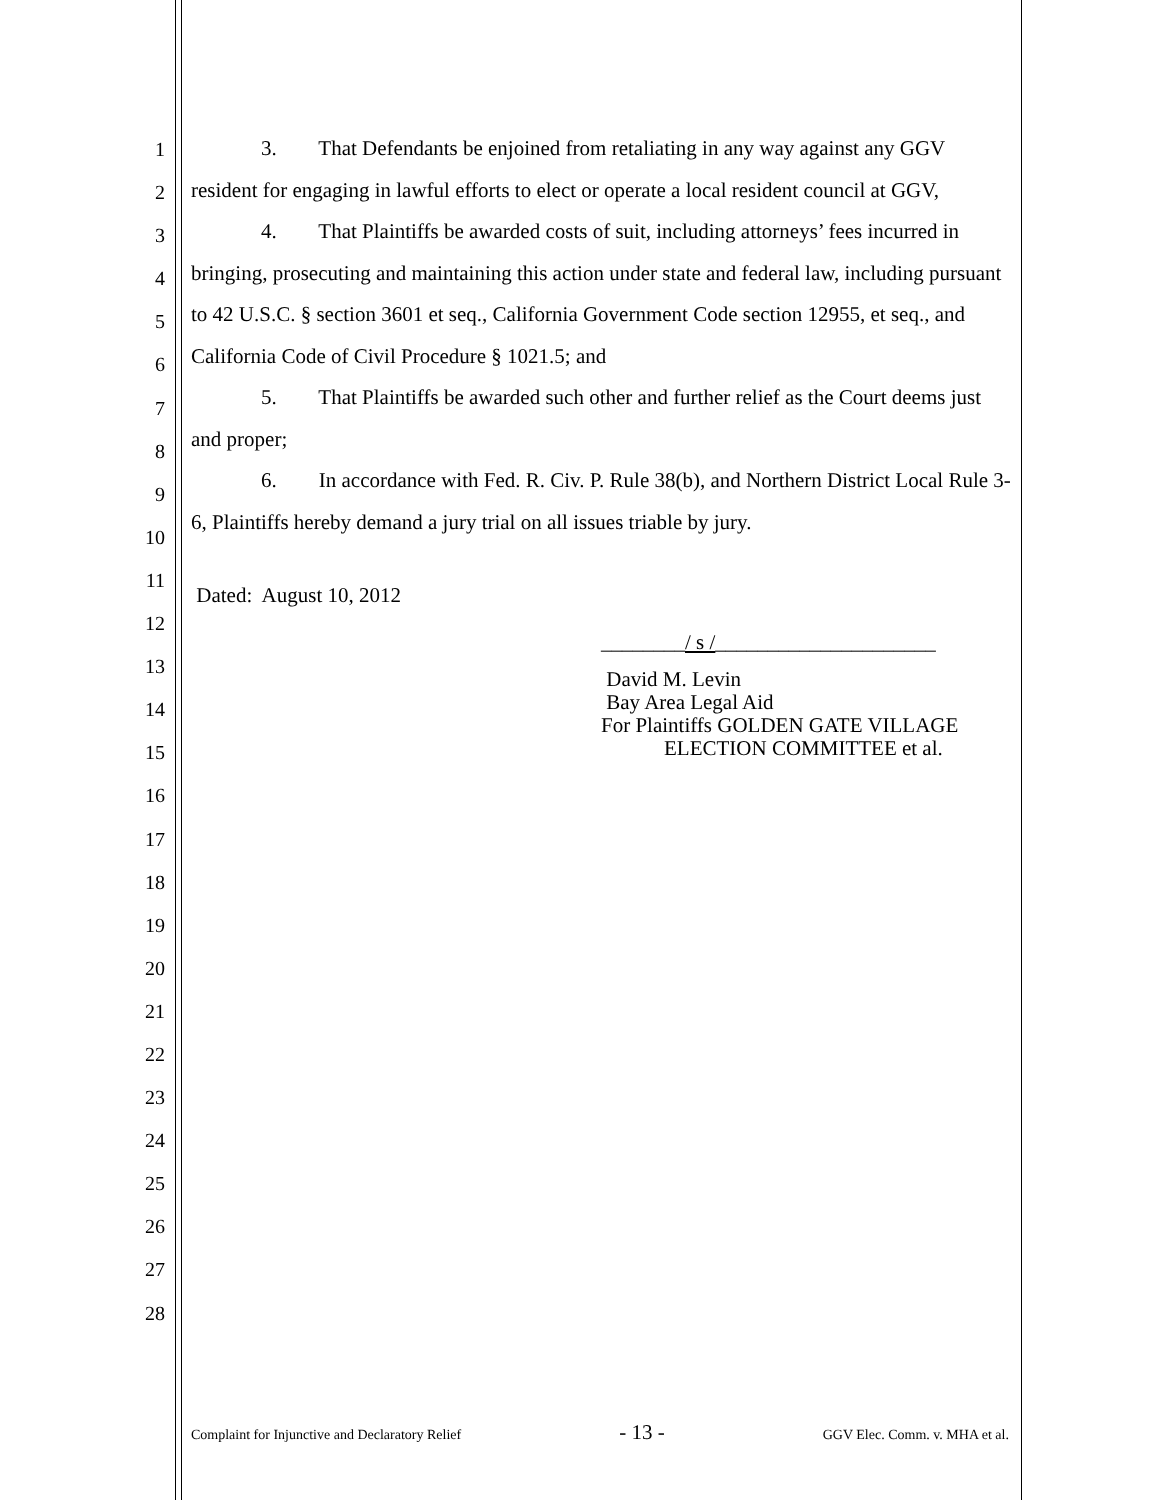1
2
3
4
5
6
7
8
9
10
11
12
13
14
15
16
17
18
19
20
21
22
23
24
25
26
27
28
3. That Defendants be enjoined from retaliating in any way against any GGV resident for engaging in lawful efforts to elect or operate a local resident council at GGV,
4. That Plaintiffs be awarded costs of suit, including attorneys’ fees incurred in bringing, prosecuting and maintaining this action under state and federal law, including pursuant to 42 U.S.C. § section 3601 et seq., California Government Code section 12955, et seq., and California Code of Civil Procedure § 1021.5; and
5. That Plaintiffs be awarded such other and further relief as the Court deems just and proper;
6. In accordance with Fed. R. Civ. P. Rule 38(b), and Northern District Local Rule 3-6, Plaintiffs hereby demand a jury trial on all issues triable by jury.
Dated: August 10, 2012
________/ s /_____________________
David M. Levin
Bay Area Legal Aid
For Plaintiffs GOLDEN GATE VILLAGE
ELECTION COMMITTEE et al.
Complaint for Injunctive and Declaratory Relief - 13 - GGV Elec. Comm. v. MHA et al.